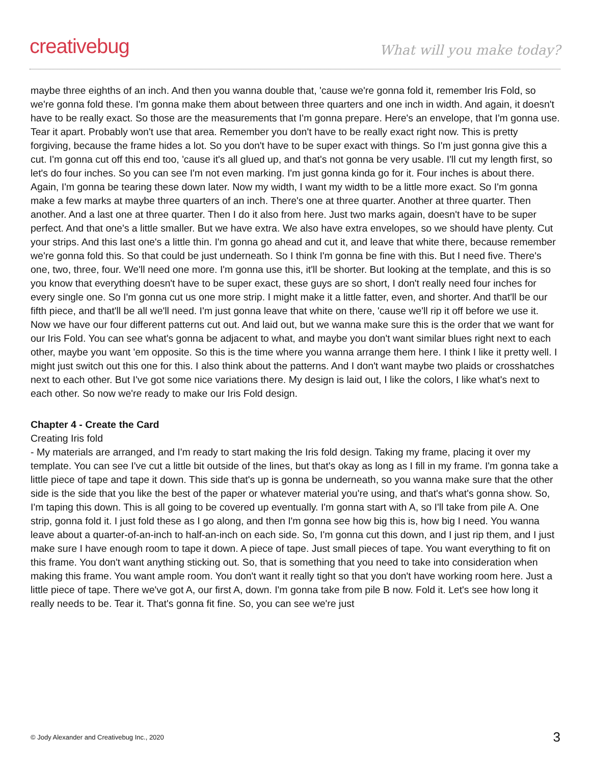creativebug
What will you make today?
maybe three eighths of an inch. And then you wanna double that, 'cause we're gonna fold it, remember Iris Fold, so we're gonna fold these. I'm gonna make them about between three quarters and one inch in width. And again, it doesn't have to be really exact. So those are the measurements that I'm gonna prepare. Here's an envelope, that I'm gonna use. Tear it apart. Probably won't use that area. Remember you don't have to be really exact right now. This is pretty forgiving, because the frame hides a lot. So you don't have to be super exact with things. So I'm just gonna give this a cut. I'm gonna cut off this end too, 'cause it's all glued up, and that's not gonna be very usable. I'll cut my length first, so let's do four inches. So you can see I'm not even marking. I'm just gonna kinda go for it. Four inches is about there. Again, I'm gonna be tearing these down later. Now my width, I want my width to be a little more exact. So I'm gonna make a few marks at maybe three quarters of an inch. There's one at three quarter. Another at three quarter. Then another. And a last one at three quarter. Then I do it also from here. Just two marks again, doesn't have to be super perfect. And that one's a little smaller. But we have extra. We also have extra envelopes, so we should have plenty. Cut your strips. And this last one's a little thin. I'm gonna go ahead and cut it, and leave that white there, because remember we're gonna fold this. So that could be just underneath. So I think I'm gonna be fine with this. But I need five. There's one, two, three, four. We'll need one more. I'm gonna use this, it'll be shorter. But looking at the template, and this is so you know that everything doesn't have to be super exact, these guys are so short, I don't really need four inches for every single one. So I'm gonna cut us one more strip. I might make it a little fatter, even, and shorter. And that'll be our fifth piece, and that'll be all we'll need. I'm just gonna leave that white on there, 'cause we'll rip it off before we use it. Now we have our four different patterns cut out. And laid out, but we wanna make sure this is the order that we want for our Iris Fold. You can see what's gonna be adjacent to what, and maybe you don't want similar blues right next to each other, maybe you want 'em opposite. So this is the time where you wanna arrange them here. I think I like it pretty well. I might just switch out this one for this. I also think about the patterns. And I don't want maybe two plaids or crosshatches next to each other. But I've got some nice variations there. My design is laid out, I like the colors, I like what's next to each other. So now we're ready to make our Iris Fold design.
Chapter 4 - Create the Card
Creating Iris fold
- My materials are arranged, and I'm ready to start making the Iris fold design. Taking my frame, placing it over my template. You can see I've cut a little bit outside of the lines, but that's okay as long as I fill in my frame. I'm gonna take a little piece of tape and tape it down. This side that's up is gonna be underneath, so you wanna make sure that the other side is the side that you like the best of the paper or whatever material you're using, and that's what's gonna show. So, I'm taping this down. This is all going to be covered up eventually. I'm gonna start with A, so I'll take from pile A. One strip, gonna fold it. I just fold these as I go along, and then I'm gonna see how big this is, how big I need. You wanna leave about a quarter-of-an-inch to half-an-inch on each side. So, I'm gonna cut this down, and I just rip them, and I just make sure I have enough room to tape it down. A piece of tape. Just small pieces of tape. You want everything to fit on this frame. You don't want anything sticking out. So, that is something that you need to take into consideration when making this frame. You want ample room. You don't want it really tight so that you don't have working room here. Just a little piece of tape. There we've got A, our first A, down. I'm gonna take from pile B now. Fold it. Let's see how long it really needs to be. Tear it. That's gonna fit fine. So, you can see we're just
© Jody Alexander and Creativebug Inc., 2020 3